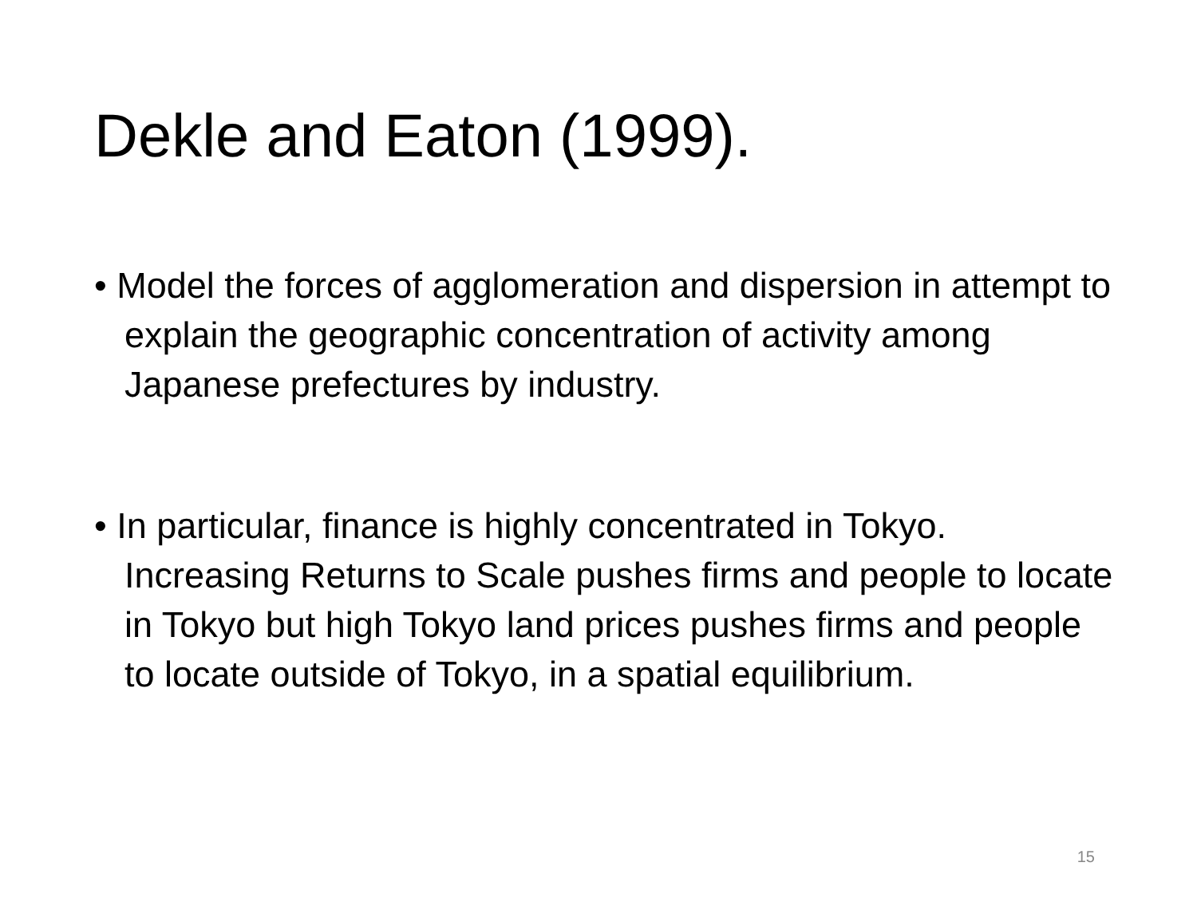Dekle and Eaton (1999).
• Model the forces of agglomeration and dispersion in attempt to explain the geographic concentration of activity among Japanese prefectures by industry.
• In particular, finance is highly concentrated in Tokyo. Increasing Returns to Scale pushes firms and people to locate in Tokyo but high Tokyo land prices pushes firms and people to locate outside of Tokyo, in a spatial equilibrium.
15